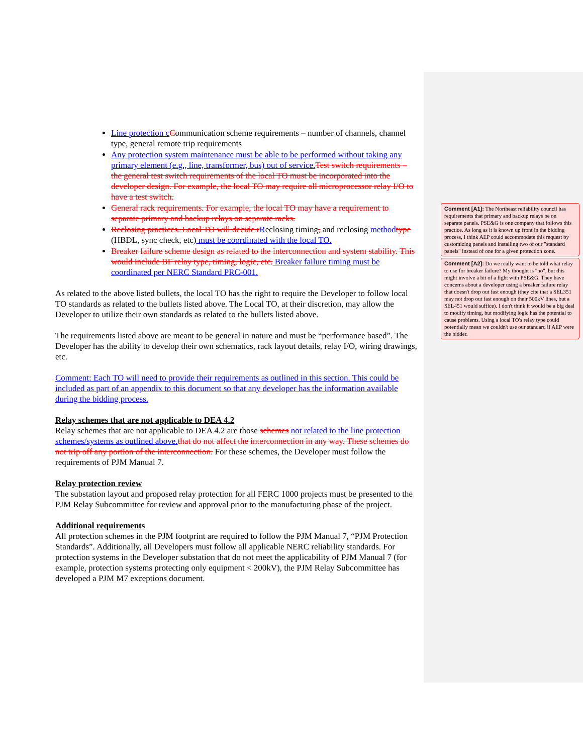Line protection cCommunication scheme requirements – number of channels, channel type, general remote trip requirements
Any protection system maintenance must be able to be performed without taking any primary element (e.g., line, transformer, bus) out of service.Test switch requirements – the general test switch requirements of the local TO must be incorporated into the developer design. For example, the local TO may require all microprocessor relay I/O to have a test switch.
General rack requirements. For example, the local TO may have a requirement to separate primary and backup relays on separate racks.
Reclosing practices. Local TO will decide rReclosing timing, and reclosing methodtype (HBDL, sync check, etc) must be coordinated with the local TO.
Breaker failure scheme design as related to the interconnection and system stability. This would include BF relay type, timing, logic, etc. Breaker failure timing must be coordinated per NERC Standard PRC-001.
As related to the above listed bullets, the local TO has the right to require the Developer to follow local TO standards as related to the bullets listed above. The Local TO, at their discretion, may allow the Developer to utilize their own standards as related to the bullets listed above.
The requirements listed above are meant to be general in nature and must be “performance based”. The Developer has the ability to develop their own schematics, rack layout details, relay I/O, wiring drawings, etc.
Comment: Each TO will need to provide their requirements as outlined in this section. This could be included as part of an appendix to this document so that any developer has the information available during the bidding process.
Relay schemes that are not applicable to DEA 4.2
Relay schemes that are not applicable to DEA 4.2 are those schemes not related to the line protection schemes/systems as outlined above.that do not affect the interconnection in any way. These schemes do not trip off any portion of the interconnection. For these schemes, the Developer must follow the requirements of PJM Manual 7.
Relay protection review
The substation layout and proposed relay protection for all FERC 1000 projects must be presented to the PJM Relay Subcommittee for review and approval prior to the manufacturing phase of the project.
Additional requirements
All protection schemes in the PJM footprint are required to follow the PJM Manual 7, “PJM Protection Standards”. Additionally, all Developers must follow all applicable NERC reliability standards. For protection systems in the Developer substation that do not meet the applicability of PJM Manual 7 (for example, protection systems protecting only equipment < 200kV), the PJM Relay Subcommittee has developed a PJM M7 exceptions document.
Comment [A1]: The Northeast reliability council has requirements that primary and backup relays be on separate panels. PSE&G is one company that follows this practice. As long as it is known up front in the bidding process, I think AEP could accommodate this request by customizing panels and installing two of our "standard panels" instead of one for a given protection zone.
Comment [A2]: Do we really want to be told what relay to use for breaker failure? My thought is "no", but this might involve a bit of a fight with PSE&G. They have concerns about a developer using a breaker failure relay that doesn't drop out fast enough (they cite that a SEL351 may not drop out fast enough on their 500kV lines, but a SEL451 would suffice). I don't think it would be a big deal to modify timing, but modifying logic has the potential to cause problems. Using a local TO's relay type could potentially mean we couldn't use our standard if AEP were the bidder.